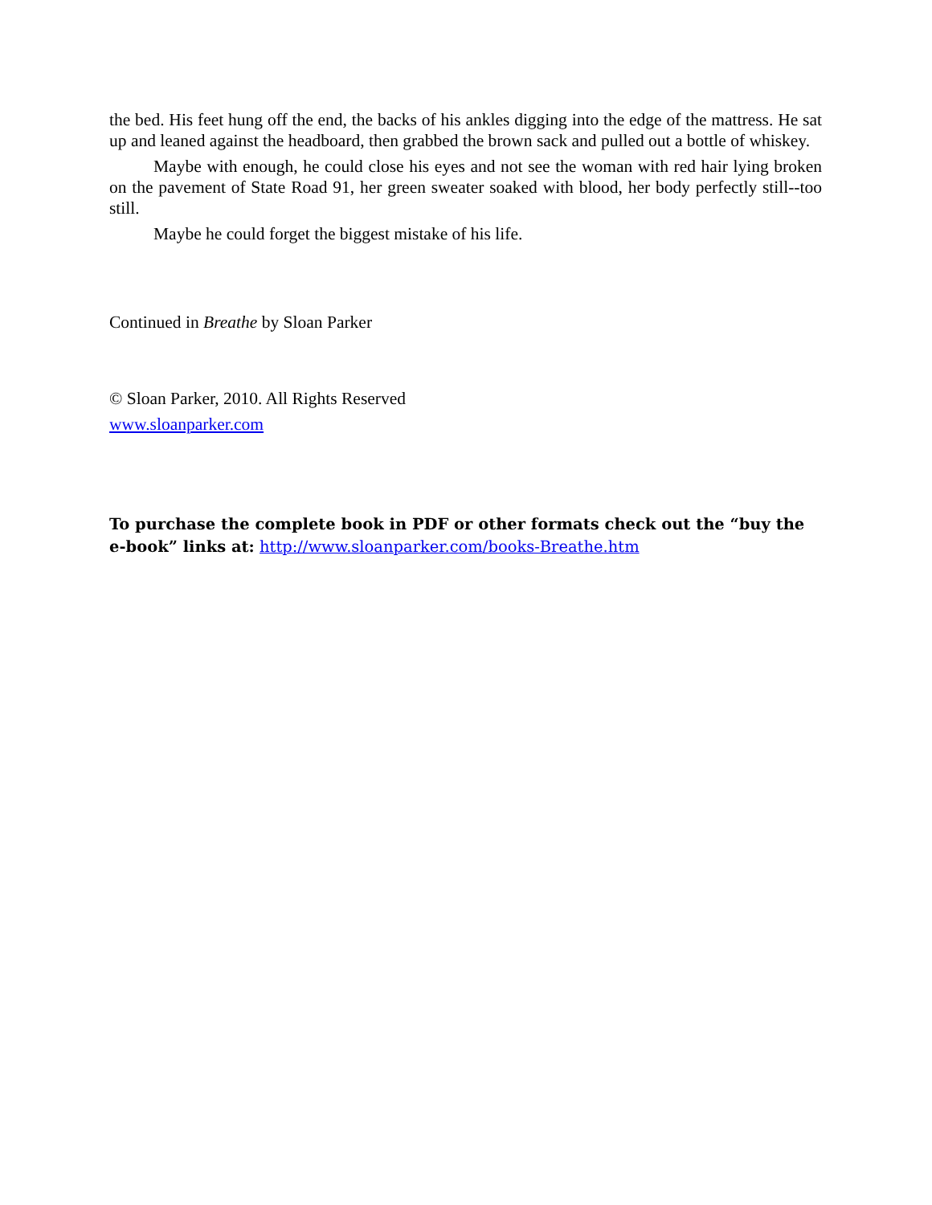the bed. His feet hung off the end, the backs of his ankles digging into the edge of the mattress. He sat up and leaned against the headboard, then grabbed the brown sack and pulled out a bottle of whiskey.
Maybe with enough, he could close his eyes and not see the woman with red hair lying broken on the pavement of State Road 91, her green sweater soaked with blood, her body perfectly still--too still.
Maybe he could forget the biggest mistake of his life.
Continued in Breathe by Sloan Parker
© Sloan Parker, 2010. All Rights Reserved
www.sloanparker.com
To purchase the complete book in PDF or other formats check out the “buy the e-book” links at: http://www.sloanparker.com/books-Breathe.htm